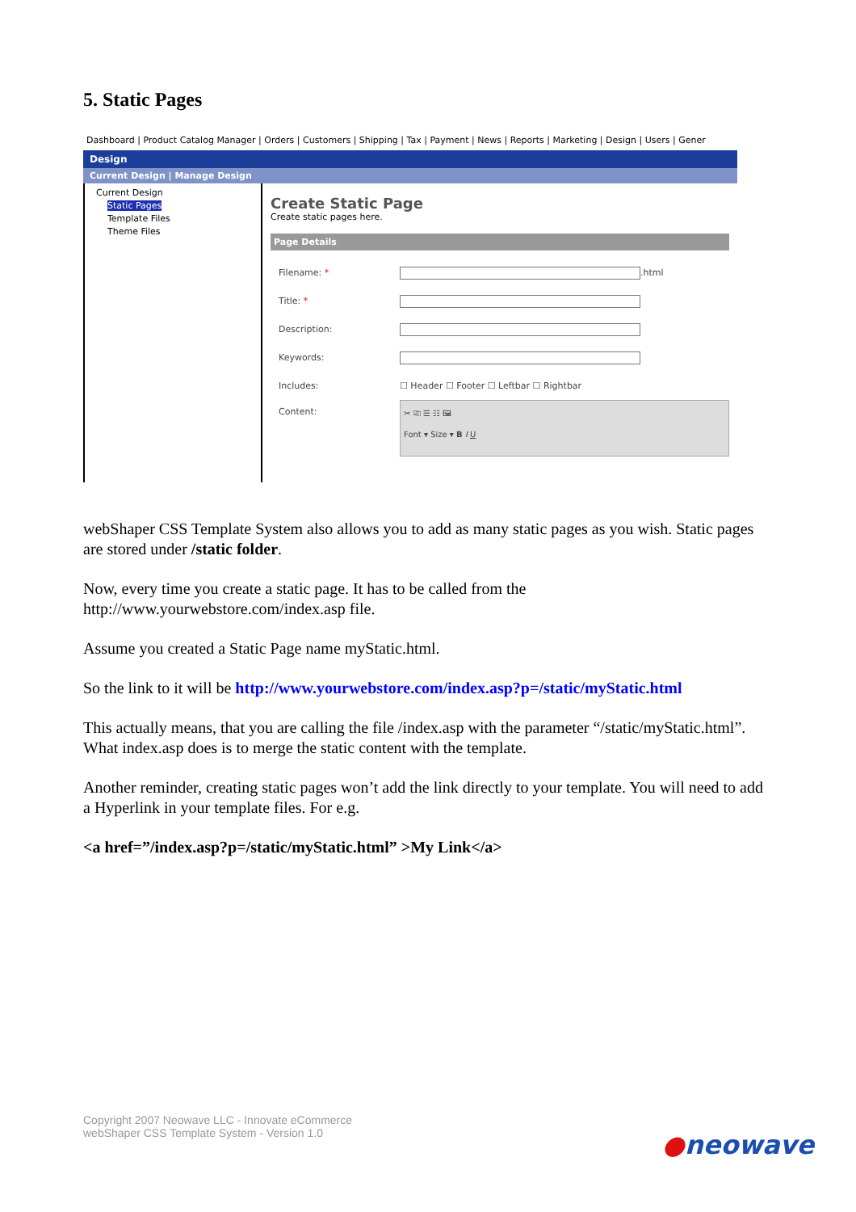5. Static Pages
Dashboard | Product Catalog Manager | Orders | Customers | Shipping | Tax | Payment | News | Reports | Marketing | Design | Users | Gener
Design
Current Design | Manage Design
Current Design
Static Pages
Template Files
Theme Files
Create Static Page
Create static pages here.
Page Details
Filename: * .html
Title: *
Description:
Keywords:
Includes: ☐ Header ☐ Footer ☐ Leftbar ☐ Rightbar
Content:
✂ ⎘ ☰ ☷ 🖼
Font ▾ Size ▾ B I U
webShaper CSS Template System also allows you to add as many static pages as you wish. Static pages are stored under /static folder.
Now, every time you create a static page. It has to be called from the http://www.yourwebstore.com/index.asp file.
Assume you created a Static Page name myStatic.html.
So the link to it will be http://www.yourwebstore.com/index.asp?p=/static/myStatic.html
This actually means, that you are calling the file /index.asp with the parameter “/static/myStatic.html”. What index.asp does is to merge the static content with the template.
Another reminder, creating static pages won’t add the link directly to your template. You will need to add a Hyperlink in your template files. For e.g.
<a href=”/index.asp?p=/static/myStatic.html” >My Link</a>
Copyright 2007 Neowave LLC - Innovate eCommerce
webShaper CSS Template System - Version 1.0
●neowave